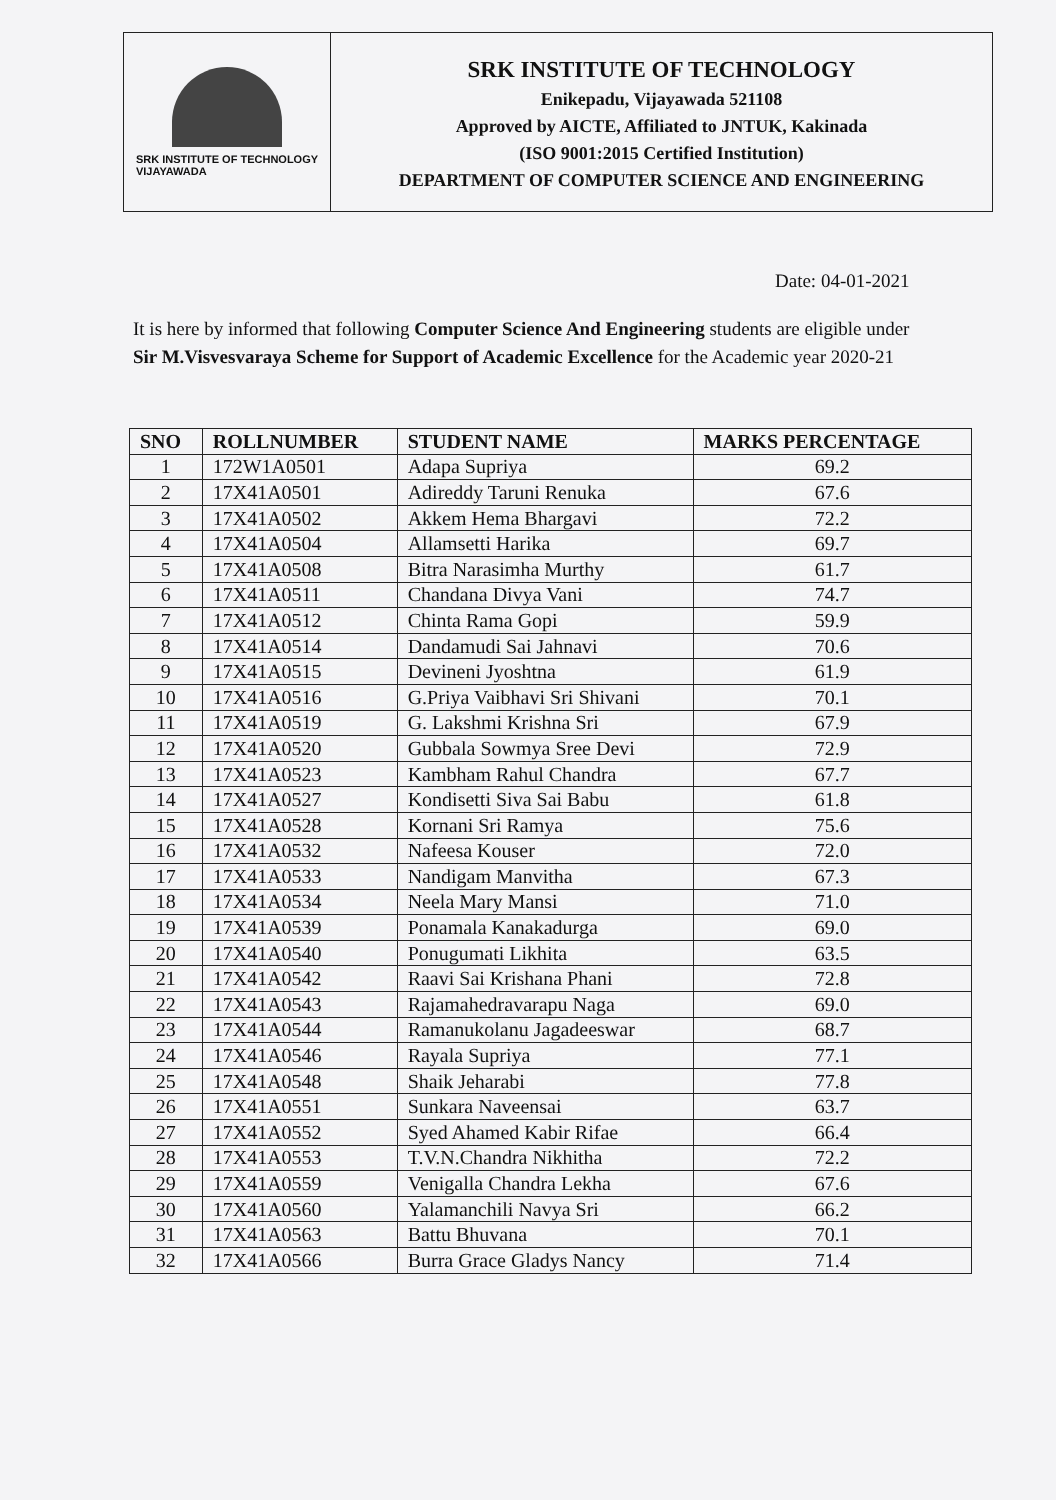SRK INSTITUTE OF TECHNOLOGY
VIJAYAWADA
SRK INSTITUTE OF TECHNOLOGY
Enikepadu, Vijayawada 521108
Approved by AICTE, Affiliated to JNTUK, Kakinada
(ISO 9001:2015 Certified Institution)
DEPARTMENT OF COMPUTER SCIENCE AND ENGINEERING
Date: 04-01-2021
It is here by informed that following Computer Science And Engineering students are eligible under Sir M.Visvesvaraya Scheme for Support of Academic Excellence for the Academic year 2020-21
| SNO | ROLLNUMBER | STUDENT NAME | MARKS PERCENTAGE |
| --- | --- | --- | --- |
| 1 | 172W1A0501 | Adapa Supriya | 69.2 |
| 2 | 17X41A0501 | Adireddy Taruni Renuka | 67.6 |
| 3 | 17X41A0502 | Akkem Hema Bhargavi | 72.2 |
| 4 | 17X41A0504 | Allamsetti Harika | 69.7 |
| 5 | 17X41A0508 | Bitra Narasimha Murthy | 61.7 |
| 6 | 17X41A0511 | Chandana Divya Vani | 74.7 |
| 7 | 17X41A0512 | Chinta Rama Gopi | 59.9 |
| 8 | 17X41A0514 | Dandamudi Sai Jahnavi | 70.6 |
| 9 | 17X41A0515 | Devineni Jyoshtna | 61.9 |
| 10 | 17X41A0516 | G.Priya Vaibhavi Sri Shivani | 70.1 |
| 11 | 17X41A0519 | G. Lakshmi Krishna Sri | 67.9 |
| 12 | 17X41A0520 | Gubbala Sowmya Sree Devi | 72.9 |
| 13 | 17X41A0523 | Kambham Rahul Chandra | 67.7 |
| 14 | 17X41A0527 | Kondisetti Siva Sai Babu | 61.8 |
| 15 | 17X41A0528 | Kornani Sri Ramya | 75.6 |
| 16 | 17X41A0532 | Nafeesa Kouser | 72.0 |
| 17 | 17X41A0533 | Nandigam Manvitha | 67.3 |
| 18 | 17X41A0534 | Neela Mary Mansi | 71.0 |
| 19 | 17X41A0539 | Ponamala Kanakadurga | 69.0 |
| 20 | 17X41A0540 | Ponugumati Likhita | 63.5 |
| 21 | 17X41A0542 | Raavi Sai Krishana Phani | 72.8 |
| 22 | 17X41A0543 | Rajamahedravarapu Naga | 69.0 |
| 23 | 17X41A0544 | Ramanukolanu Jagadeeswar | 68.7 |
| 24 | 17X41A0546 | Rayala Supriya | 77.1 |
| 25 | 17X41A0548 | Shaik Jeharabi | 77.8 |
| 26 | 17X41A0551 | Sunkara Naveensai | 63.7 |
| 27 | 17X41A0552 | Syed Ahamed Kabir Rifae | 66.4 |
| 28 | 17X41A0553 | T.V.N.Chandra Nikhitha | 72.2 |
| 29 | 17X41A0559 | Venigalla Chandra Lekha | 67.6 |
| 30 | 17X41A0560 | Yalamanchili Navya Sri | 66.2 |
| 31 | 17X41A0563 | Battu Bhuvana | 70.1 |
| 32 | 17X41A0566 | Burra Grace Gladys Nancy | 71.4 |